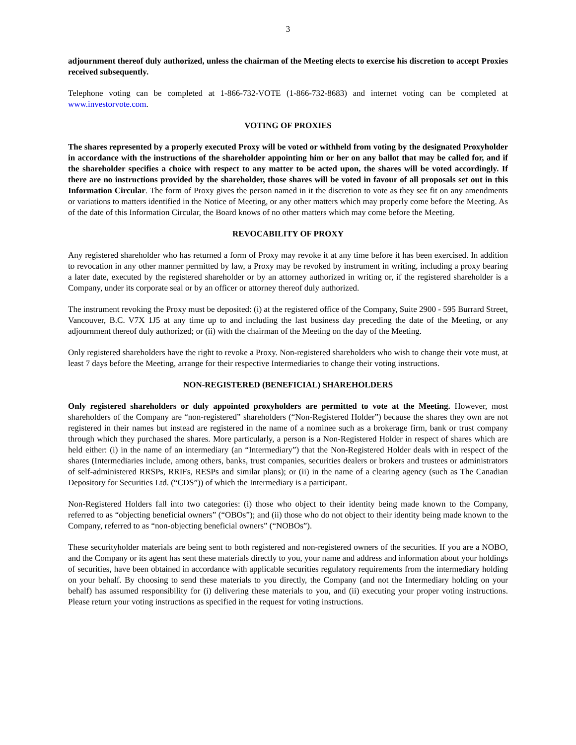3
adjournment thereof duly authorized, unless the chairman of the Meeting elects to exercise his discretion to accept Proxies received subsequently.
Telephone voting can be completed at 1-866-732-VOTE (1-866-732-8683) and internet voting can be completed at www.investorvote.com.
VOTING OF PROXIES
The shares represented by a properly executed Proxy will be voted or withheld from voting by the designated Proxyholder in accordance with the instructions of the shareholder appointing him or her on any ballot that may be called for, and if the shareholder specifies a choice with respect to any matter to be acted upon, the shares will be voted accordingly. If there are no instructions provided by the shareholder, those shares will be voted in favour of all proposals set out in this Information Circular. The form of Proxy gives the person named in it the discretion to vote as they see fit on any amendments or variations to matters identified in the Notice of Meeting, or any other matters which may properly come before the Meeting. As of the date of this Information Circular, the Board knows of no other matters which may come before the Meeting.
REVOCABILITY OF PROXY
Any registered shareholder who has returned a form of Proxy may revoke it at any time before it has been exercised. In addition to revocation in any other manner permitted by law, a Proxy may be revoked by instrument in writing, including a proxy bearing a later date, executed by the registered shareholder or by an attorney authorized in writing or, if the registered shareholder is a Company, under its corporate seal or by an officer or attorney thereof duly authorized.
The instrument revoking the Proxy must be deposited: (i) at the registered office of the Company, Suite 2900 - 595 Burrard Street, Vancouver, B.C. V7X 1J5 at any time up to and including the last business day preceding the date of the Meeting, or any adjournment thereof duly authorized; or (ii) with the chairman of the Meeting on the day of the Meeting.
Only registered shareholders have the right to revoke a Proxy. Non-registered shareholders who wish to change their vote must, at least 7 days before the Meeting, arrange for their respective Intermediaries to change their voting instructions.
NON-REGISTERED (BENEFICIAL) SHAREHOLDERS
Only registered shareholders or duly appointed proxyholders are permitted to vote at the Meeting. However, most shareholders of the Company are “non-registered” shareholders (“Non-Registered Holder”) because the shares they own are not registered in their names but instead are registered in the name of a nominee such as a brokerage firm, bank or trust company through which they purchased the shares. More particularly, a person is a Non-Registered Holder in respect of shares which are held either: (i) in the name of an intermediary (an “Intermediary”) that the Non-Registered Holder deals with in respect of the shares (Intermediaries include, among others, banks, trust companies, securities dealers or brokers and trustees or administrators of self-administered RRSPs, RRIFs, RESPs and similar plans); or (ii) in the name of a clearing agency (such as The Canadian Depository for Securities Ltd. (“CDS”)) of which the Intermediary is a participant.
Non-Registered Holders fall into two categories: (i) those who object to their identity being made known to the Company, referred to as “objecting beneficial owners” (“OBOs”); and (ii) those who do not object to their identity being made known to the Company, referred to as “non-objecting beneficial owners” (“NOBOs”).
These securityholder materials are being sent to both registered and non-registered owners of the securities. If you are a NOBO, and the Company or its agent has sent these materials directly to you, your name and address and information about your holdings of securities, have been obtained in accordance with applicable securities regulatory requirements from the intermediary holding on your behalf. By choosing to send these materials to you directly, the Company (and not the Intermediary holding on your behalf) has assumed responsibility for (i) delivering these materials to you, and (ii) executing your proper voting instructions. Please return your voting instructions as specified in the request for voting instructions.